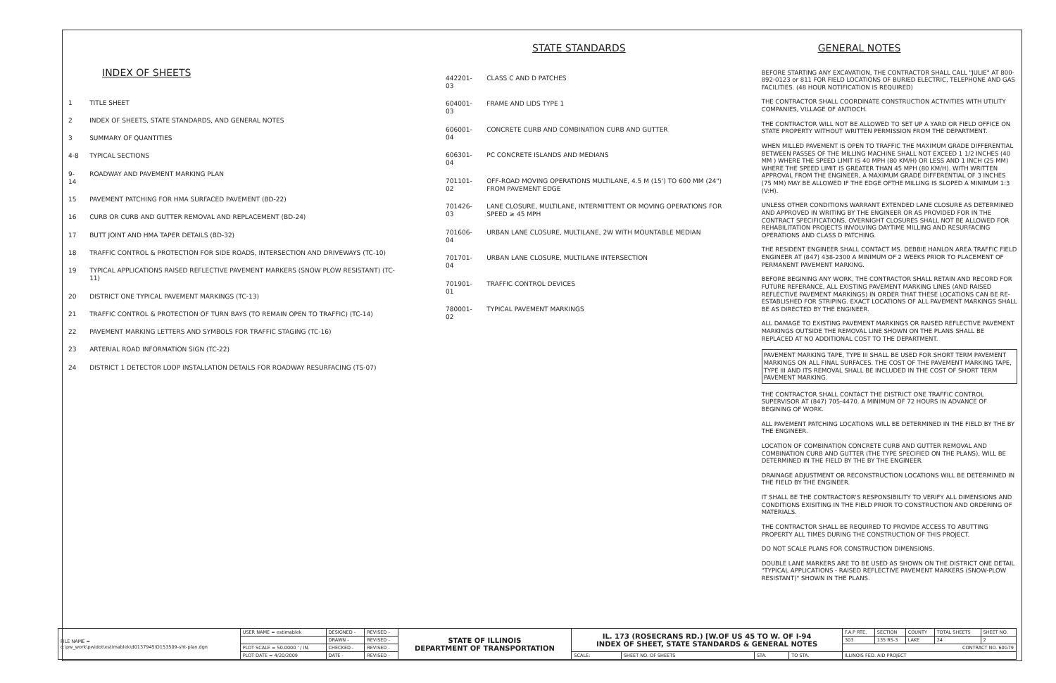INDEX OF SHEETS
| 1 | TITLE SHEET |
| 2 | INDEX OF SHEETS, STATE STANDARDS, AND GENERAL NOTES |
| 3 | SUMMARY OF QUANTITIES |
| 4-8 | TYPICAL SECTIONS |
| 9-14 | ROADWAY AND PAVEMENT MARKING PLAN |
| 15 | PAVEMENT PATCHING FOR HMA SURFACED PAVEMENT (BD-22) |
| 16 | CURB OR CURB AND GUTTER REMOVAL AND REPLACEMENT (BD-24) |
| 17 | BUTT JOINT AND HMA TAPER DETAILS (BD-32) |
| 18 | TRAFFIC CONTROL & PROTECTION FOR SIDE ROADS, INTERSECTION AND DRIVEWAYS (TC-10) |
| 19 | TYPICAL APPLICATIONS RAISED REFLECTIVE PAVEMENT MARKERS (SNOW PLOW RESISTANT) (TC-11) |
| 20 | DISTRICT ONE TYPICAL PAVEMENT MARKINGS (TC-13) |
| 21 | TRAFFIC CONTROL & PROTECTION OF TURN BAYS (TO REMAIN OPEN TO TRAFFIC) (TC-14) |
| 22 | PAVEMENT MARKING LETTERS AND SYMBOLS FOR TRAFFIC STAGING (TC-16) |
| 23 | ARTERIAL ROAD INFORMATION SIGN (TC-22) |
| 24 | DISTRICT 1 DETECTOR LOOP INSTALLATION DETAILS FOR ROADWAY RESURFACING (TS-07) |
STATE STANDARDS
| 442201-03 | CLASS C AND D PATCHES |
| 604001-03 | FRAME AND LIDS TYPE 1 |
| 606001-04 | CONCRETE CURB AND COMBINATION CURB AND GUTTER |
| 606301-04 | PC CONCRETE ISLANDS AND MEDIANS |
| 701101-02 | OFF-ROAD MOVING OPERATIONS MULTILANE, 4.5 M (15') TO 600 MM (24") FROM PAVEMENT EDGE |
| 701426-03 | LANE CLOSURE, MULTILANE, INTERMITTENT OR MOVING OPERATIONS FOR SPEED ≥ 45 MPH |
| 701606-04 | URBAN LANE CLOSURE, MULTILANE, 2W WITH MOUNTABLE MEDIAN |
| 701701-04 | URBAN LANE CLOSURE, MULTILANE INTERSECTION |
| 701901-01 | TRAFFIC CONTROL DEVICES |
| 780001-02 | TYPICAL PAVEMENT MARKINGS |
GENERAL NOTES
BEFORE STARTING ANY EXCAVATION, THE CONTRACTOR SHALL CALL "JULIE" AT 800-892-0123 or 811 FOR FIELD LOCATIONS OF BURIED ELECTRIC, TELEPHONE AND GAS FACILITIES. (48 HOUR NOTIFICATION IS REQUIRED)
THE CONTRACTOR SHALL COORDINATE CONSTRUCTION ACTIVITIES WITH UTILITY COMPANIES, VILLAGE OF ANTIOCH.
THE CONTRACTOR WILL NOT BE ALLOWED TO SET UP A YARD OR FIELD OFFICE ON STATE PROPERTY WITHOUT WRITTEN PERMISSION FROM THE DEPARTMENT.
WHEN MILLED PAVEMENT IS OPEN TO TRAFFIC THE MAXIMUM GRADE DIFFERENTIAL BETWEEN PASSES OF THE MILLING MACHINE SHALL NOT EXCEED 1 1/2 INCHES (40 MM ) WHERE THE SPEED LIMIT IS 40 MPH (80 KM/H) OR LESS AND 1 INCH (25 MM) WHERE THE SPEED LIMIT IS GREATER THAN 45 MPH (80 KM/H). WITH WRITTEN APPROVAL FROM THE ENGINEER, A MAXIMUM GRADE DIFFERENTIAL OF 3 INCHES (75 MM) MAY BE ALLOWED IF THE EDGE OFTHE MILLING IS SLOPED A MINIMUM 1:3 (V:H).
UNLESS OTHER CONDITIONS WARRANT EXTENDED LANE CLOSURE AS DETERMINED AND APPROVED IN WRITING BY THE ENGINEER OR AS PROVIDED FOR IN THE CONTRACT SPECIFICATIONS, OVERNIGHT CLOSURES SHALL NOT BE ALLOWED FOR REHABILITATION PROJECTS INVOLVING DAYTIME MILLING AND RESURFACING OPERATIONS AND CLASS D PATCHING.
THE RESIDENT ENGINEER SHALL CONTACT MS. DEBBIE HANLON AREA TRAFFIC FIELD ENGINEER AT (847) 438-2300 A MINIMUM OF 2 WEEKS PRIOR TO PLACEMENT OF PERMANENT PAVEMENT MARKING.
BEFORE BEGINING ANY WORK, THE CONTRACTOR SHALL RETAIN AND RECORD FOR FUTURE REFERANCE, ALL EXISTING PAVEMENT MARKING LINES (AND RAISED REFLECTIVE PAVEMENT MARKINGS) IN ORDER THAT THESE LOCATIONS CAN BE RE-ESTABLISHED FOR STRIPING. EXACT LOCATIONS OF ALL PAVEMENT MARKINGS SHALL BE AS DIRECTED BY THE ENGINEER.
ALL DAMAGE TO EXISTING PAVEMENT MARKINGS OR RAISED REFLECTIVE PAVEMENT MARKINGS OUTSIDE THE REMOVAL LINE SHOWN ON THE PLANS SHALL BE REPLACED AT NO ADDITIONAL COST TO THE DEPARTMENT.
PAVEMENT MARKING TAPE, TYPE III SHALL BE USED FOR SHORT TERM PAVEMENT MARKINGS ON ALL FINAL SURFACES. THE COST OF THE PAVEMENT MARKING TAPE, TYPE III AND ITS REMOVAL SHALL BE INCLUDED IN THE COST OF SHORT TERM PAVEMENT MARKING.
THE CONTRACTOR SHALL CONTACT THE DISTRICT ONE TRAFFIC CONTROL SUPERVISOR AT (847) 705-4470. A MINIMUM OF 72 HOURS IN ADVANCE OF BEGINING OF WORK.
ALL PAVEMENT PATCHING LOCATIONS WILL BE DETERMINED IN THE FIELD BY THE BY THE ENGINEER.
LOCATION OF COMBINATION CONCRETE CURB AND GUTTER REMOVAL AND COMBINATION CURB AND GUTTER (THE TYPE SPECIFIED ON THE PLANS), WILL BE DETERMINED IN THE FIELD BY THE BY THE ENGINEER.
DRAINAGE ADJUSTMENT OR RECONSTRUCTION LOCATIONS WILL BE DETERMINED IN THE FIELD BY THE ENGINEER.
IT SHALL BE THE CONTRACTOR'S RESPONSIBILITY TO VERIFY ALL DIMENSIONS AND CONDITIONS EXISITING IN THE FIELD PRIOR TO CONSTRUCTION AND ORDERING OF MATERIALS.
THE CONTRACTOR SHALL BE REQUIRED TO PROVIDE ACCESS TO ABUTTING PROPERTY ALL TIMES DURING THE CONSTRUCTION OF THIS PROJECT.
DO NOT SCALE PLANS FOR CONSTRUCTION DIMENSIONS.
DOUBLE LANE MARKERS ARE TO BE USED AS SHOWN ON THE DISTRICT ONE DETAIL "TYPICAL APPLICATIONS - RAISED REFLECTIVE PAVEMENT MARKERS (SNOW-PLOW RESISTANT)" SHOWN IN THE PLANS.
| FILE NAME = c:\pw_work\pwidot\estimablek\d0137945\D153509-sht-plan.dgn | USER NAME = estimablek | DESIGNED - | REVISED - | STATE OF ILLINOIS DEPARTMENT OF TRANSPORTATION | IL. 173 (ROSECRANS RD.) [W.OF US 45 TO W. OF I-94 INDEX OF SHEET, STATE STANDARDS & GENERAL NOTES | | | | F.A.P RTE. | SECTION | COUNTY | TOTAL SHEETS | SHEET NO. |
| | | DRAWN - | REVISED - | | | | | | 303 | 135 RS-3 | LAKE | 24 | 2 |
| | PLOT SCALE = 50.0000 ' / IN. | CHECKED - | REVISED - | | | | | | CONTRACT NO. 60G79 | | | | |
| | PLOT DATE = 4/20/2009 | DATE - | REVISED - | | SCALE: | SHEET NO. OF SHEETS | STA. | TO STA. | ILLINOIS FED. AID PROJECT | | | | |